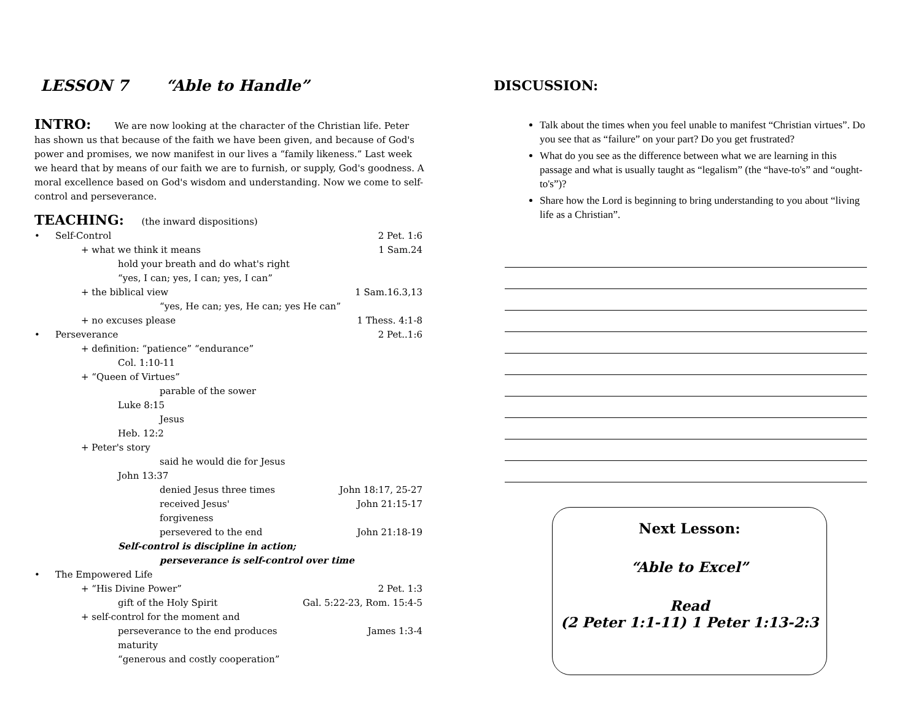LESSON 7 “Able to Handle”
INTRO:
We are now looking at the character of the Christian life. Peter has shown us that because of the faith we have been given, and because of God's power and promises, we now manifest in our lives a “family likeness.” Last week we heard that by means of our faith we are to furnish, or supply, God's goodness. A moral excellence based on God's wisdom and understanding. Now we come to self-control and perseverance.
TEACHING:
(the inward dispositions)
Self-Control 2 Pet. 1:6
+ what we think it means 1 Sam.24
hold your breath and do what's right
“yes, I can; yes, I can; yes, I can”
+ the biblical view 1 Sam.16.3,13
“yes, He can; yes, He can; yes He can”
+ no excuses please 1 Thess. 4:1-8
Perseverance 2 Pet..1:6
+ definition: “patience” “endurance”
Col. 1:10-11
+ “Queen of Virtues”
parable of the sower
Luke 8:15
Jesus
Heb. 12:2
+ Peter's story
said he would die for Jesus
John 13:37
denied Jesus three times John 18:17, 25-27
received Jesus' forgiveness John 21:15-17
persevered to the end John 21:18-19
Self-control is discipline in action;
perseverance is self-control over time
The Empowered Life
+ “His Divine Power” 2 Pet. 1:3
gift of the Holy Spirit Gal. 5:22-23, Rom. 15:4-5
+ self-control for the moment and
perseverance to the end produces maturity James 1:3-4
“generous and costly cooperation”
DISCUSSION:
Talk about the times when you feel unable to manifest “Christian virtues”. Do you see that as “failure” on your part? Do you get frustrated?
What do you see as the difference between what we are learning in this passage and what is usually taught as “legalism” (the “have-to's” and “ought-to's”)?
Share how the Lord is beginning to bring understanding to you about “living life as a Christian”.
Next Lesson:
“Able to Excel”
Read
(2 Peter 1:1-11) 1 Peter 1:13-2:3